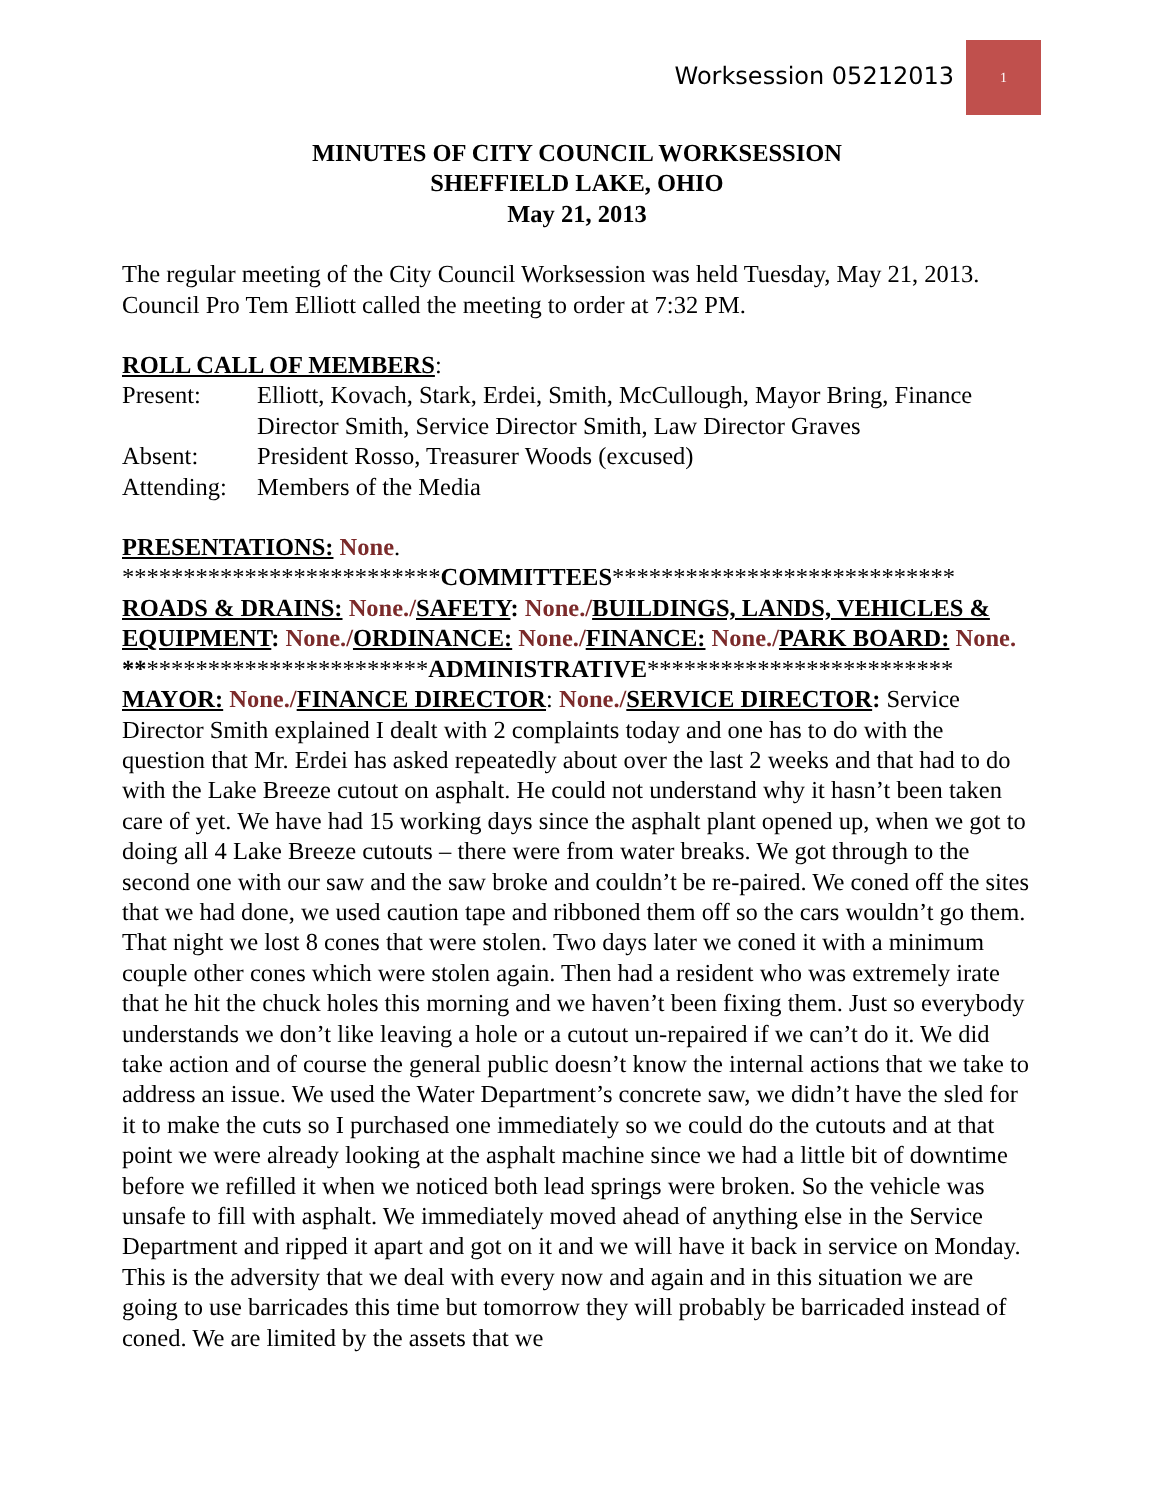Worksession 05212013
1
MINUTES OF CITY COUNCIL WORKSESSION
SHEFFIELD LAKE, OHIO
May 21, 2013
The regular meeting of the City Council Worksession was held Tuesday, May 21, 2013. Council Pro Tem Elliott called the meeting to order at 7:32 PM.
ROLL CALL OF MEMBERS:
| Present: | Elliott, Kovach, Stark, Erdei, Smith, McCullough, Mayor Bring, Finance Director Smith, Service Director Smith, Law Director Graves |
| Absent: | President Rosso, Treasurer Woods (excused) |
| Attending: | Members of the Media |
PRESENTATIONS: None.
**************************COMMITTEES****************************
ROADS & DRAINS: None./SAFETY: None./BUILDINGS, LANDS, VEHICLES & EQUIPMENT: None./ORDINANCE: None./FINANCE: None./PARK BOARD: None.
*************************ADMINISTRATIVE*************************
MAYOR: None./FINANCE DIRECTOR: None./SERVICE DIRECTOR: Service Director Smith explained I dealt with 2 complaints today and one has to do with the question that Mr. Erdei has asked repeatedly about over the last 2 weeks and that had to do with the Lake Breeze cutout on asphalt. He could not understand why it hasn’t been taken care of yet. We have had 15 working days since the asphalt plant opened up, when we got to doing all 4 Lake Breeze cutouts – there were from water breaks. We got through to the second one with our saw and the saw broke and couldn’t be re-paired. We coned off the sites that we had done, we used caution tape and ribboned them off so the cars wouldn’t go them. That night we lost 8 cones that were stolen. Two days later we coned it with a minimum couple other cones which were stolen again. Then had a resident who was extremely irate that he hit the chuck holes this morning and we haven’t been fixing them. Just so everybody understands we don’t like leaving a hole or a cutout un-repaired if we can’t do it. We did take action and of course the general public doesn’t know the internal actions that we take to address an issue. We used the Water Department’s concrete saw, we didn’t have the sled for it to make the cuts so I purchased one immediately so we could do the cutouts and at that point we were already looking at the asphalt machine since we had a little bit of downtime before we refilled it when we noticed both lead springs were broken. So the vehicle was unsafe to fill with asphalt. We immediately moved ahead of anything else in the Service Department and ripped it apart and got on it and we will have it back in service on Monday. This is the adversity that we deal with every now and again and in this situation we are going to use barricades this time but tomorrow they will probably be barricaded instead of coned. We are limited by the assets that we